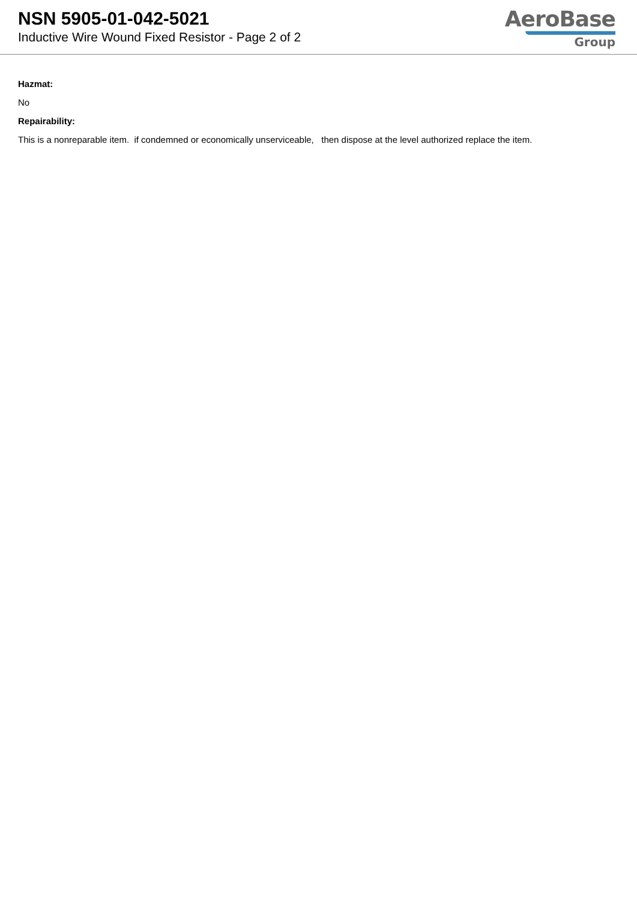NSN 5905-01-042-5021
Inductive Wire Wound Fixed Resistor - Page 2 of 2
AeroBase
Group
Hazmat:
No
Repairability:
This is a nonreparable item. if condemned or economically unserviceable, then dispose at the level authorized replace the item.